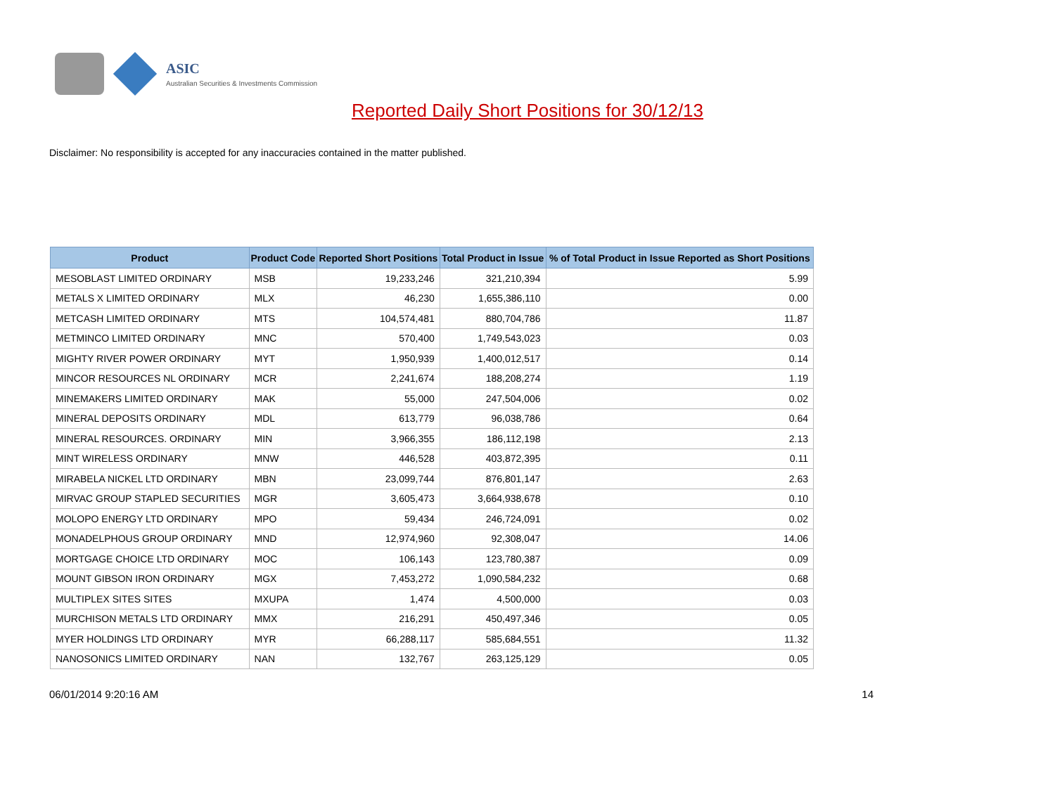ASIC
Australian Securities & Investments Commission
Reported Daily Short Positions for 30/12/13
Disclaimer: No responsibility is accepted for any inaccuracies contained in the matter published.
| Product | Product Code | Reported Short Positions | Total Product in Issue | % of Total Product in Issue Reported as Short Positions |
| --- | --- | --- | --- | --- |
| MESOBLAST LIMITED ORDINARY | MSB | 19,233,246 | 321,210,394 | 5.99 |
| METALS X LIMITED ORDINARY | MLX | 46,230 | 1,655,386,110 | 0.00 |
| METCASH LIMITED ORDINARY | MTS | 104,574,481 | 880,704,786 | 11.87 |
| METMINCO LIMITED ORDINARY | MNC | 570,400 | 1,749,543,023 | 0.03 |
| MIGHTY RIVER POWER ORDINARY | MYT | 1,950,939 | 1,400,012,517 | 0.14 |
| MINCOR RESOURCES NL ORDINARY | MCR | 2,241,674 | 188,208,274 | 1.19 |
| MINEMAKERS LIMITED ORDINARY | MAK | 55,000 | 247,504,006 | 0.02 |
| MINERAL DEPOSITS ORDINARY | MDL | 613,779 | 96,038,786 | 0.64 |
| MINERAL RESOURCES. ORDINARY | MIN | 3,966,355 | 186,112,198 | 2.13 |
| MINT WIRELESS ORDINARY | MNW | 446,528 | 403,872,395 | 0.11 |
| MIRABELA NICKEL LTD ORDINARY | MBN | 23,099,744 | 876,801,147 | 2.63 |
| MIRVAC GROUP STAPLED SECURITIES | MGR | 3,605,473 | 3,664,938,678 | 0.10 |
| MOLOPO ENERGY LTD ORDINARY | MPO | 59,434 | 246,724,091 | 0.02 |
| MONADELPHOUS GROUP ORDINARY | MND | 12,974,960 | 92,308,047 | 14.06 |
| MORTGAGE CHOICE LTD ORDINARY | MOC | 106,143 | 123,780,387 | 0.09 |
| MOUNT GIBSON IRON ORDINARY | MGX | 7,453,272 | 1,090,584,232 | 0.68 |
| MULTIPLEX SITES SITES | MXUPA | 1,474 | 4,500,000 | 0.03 |
| MURCHISON METALS LTD ORDINARY | MMX | 216,291 | 450,497,346 | 0.05 |
| MYER HOLDINGS LTD ORDINARY | MYR | 66,288,117 | 585,684,551 | 11.32 |
| NANOSONICS LIMITED ORDINARY | NAN | 132,767 | 263,125,129 | 0.05 |
06/01/2014 9:20:16 AM 14